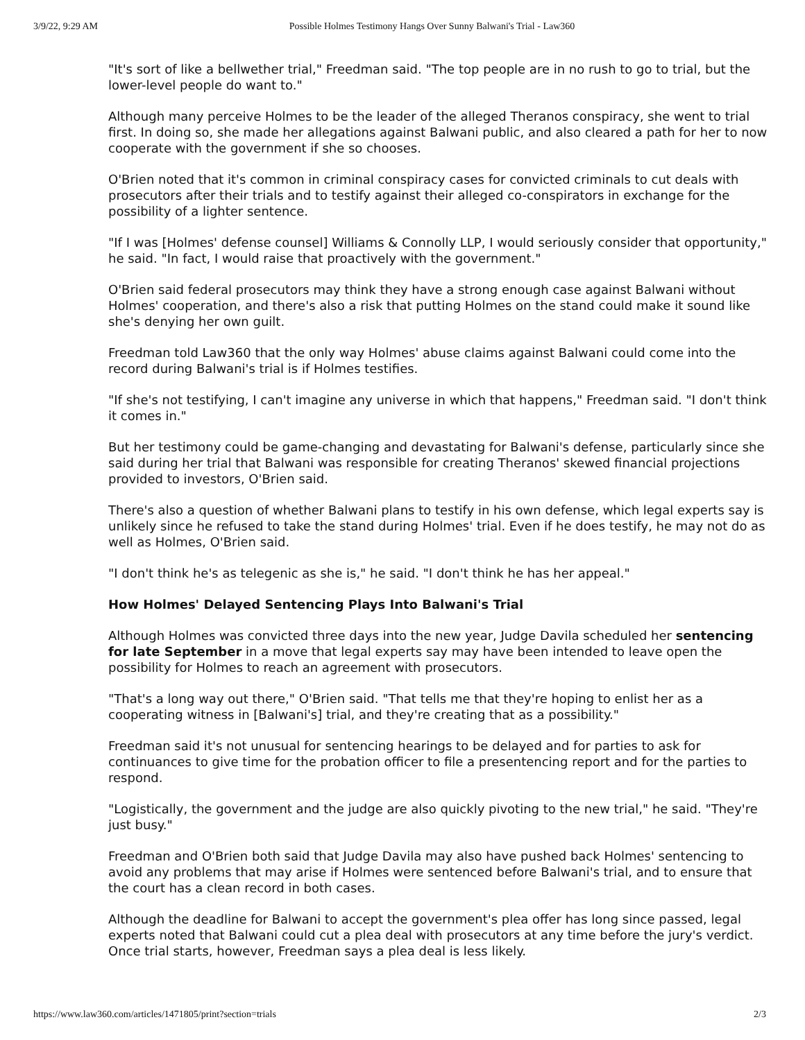3/9/22, 9:29 AM Possible Holmes Testimony Hangs Over Sunny Balwani's Trial - Law360
"It's sort of like a bellwether trial," Freedman said. "The top people are in no rush to go to trial, but the lower-level people do want to."
Although many perceive Holmes to be the leader of the alleged Theranos conspiracy, she went to trial first. In doing so, she made her allegations against Balwani public, and also cleared a path for her to now cooperate with the government if she so chooses.
O'Brien noted that it's common in criminal conspiracy cases for convicted criminals to cut deals with prosecutors after their trials and to testify against their alleged co-conspirators in exchange for the possibility of a lighter sentence.
"If I was [Holmes' defense counsel] Williams & Connolly LLP, I would seriously consider that opportunity," he said. "In fact, I would raise that proactively with the government."
O'Brien said federal prosecutors may think they have a strong enough case against Balwani without Holmes' cooperation, and there's also a risk that putting Holmes on the stand could make it sound like she's denying her own guilt.
Freedman told Law360 that the only way Holmes' abuse claims against Balwani could come into the record during Balwani's trial is if Holmes testifies.
"If she's not testifying, I can't imagine any universe in which that happens," Freedman said. "I don't think it comes in."
But her testimony could be game-changing and devastating for Balwani's defense, particularly since she said during her trial that Balwani was responsible for creating Theranos' skewed financial projections provided to investors, O'Brien said.
There's also a question of whether Balwani plans to testify in his own defense, which legal experts say is unlikely since he refused to take the stand during Holmes' trial. Even if he does testify, he may not do as well as Holmes, O'Brien said.
"I don't think he's as telegenic as she is," he said. "I don't think he has her appeal."
How Holmes' Delayed Sentencing Plays Into Balwani's Trial
Although Holmes was convicted three days into the new year, Judge Davila scheduled her sentencing for late September in a move that legal experts say may have been intended to leave open the possibility for Holmes to reach an agreement with prosecutors.
"That's a long way out there," O'Brien said. "That tells me that they're hoping to enlist her as a cooperating witness in [Balwani's] trial, and they're creating that as a possibility."
Freedman said it's not unusual for sentencing hearings to be delayed and for parties to ask for continuances to give time for the probation officer to file a presentencing report and for the parties to respond.
"Logistically, the government and the judge are also quickly pivoting to the new trial," he said. "They're just busy."
Freedman and O'Brien both said that Judge Davila may also have pushed back Holmes' sentencing to avoid any problems that may arise if Holmes were sentenced before Balwani's trial, and to ensure that the court has a clean record in both cases.
Although the deadline for Balwani to accept the government's plea offer has long since passed, legal experts noted that Balwani could cut a plea deal with prosecutors at any time before the jury's verdict. Once trial starts, however, Freedman says a plea deal is less likely.
https://www.law360.com/articles/1471805/print?section=trials 2/3